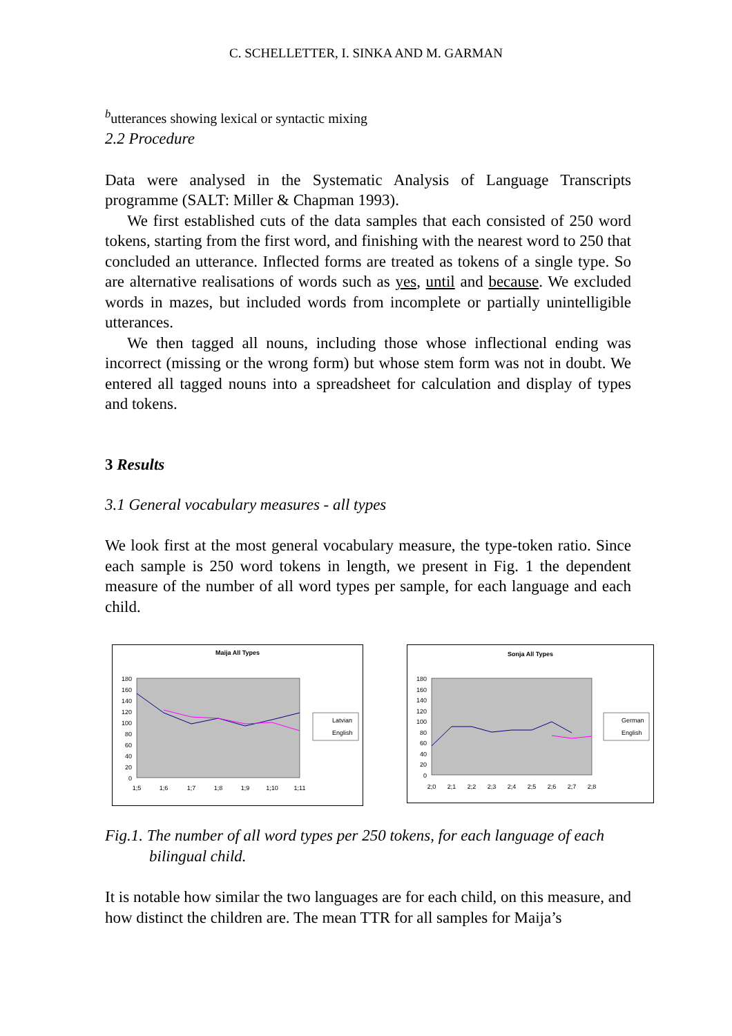C. SCHELLETTER, I. SINKA AND M. GARMAN
<sup>b</sup> utterances showing lexical or syntactic mixing
2.2 Procedure
Data were analysed in the Systematic Analysis of Language Transcripts programme (SALT: Miller & Chapman 1993).
We first established cuts of the data samples that each consisted of 250 word tokens, starting from the first word, and finishing with the nearest word to 250 that concluded an utterance. Inflected forms are treated as tokens of a single type. So are alternative realisations of words such as yes, until and because. We excluded words in mazes, but included words from incomplete or partially unintelligible utterances.
We then tagged all nouns, including those whose inflectional ending was incorrect (missing or the wrong form) but whose stem form was not in doubt. We entered all tagged nouns into a spreadsheet for calculation and display of types and tokens.
3 Results
3.1 General vocabulary measures - all types
We look first at the most general vocabulary measure, the type-token ratio. Since each sample is 250 word tokens in length, we present in Fig. 1 the dependent measure of the number of all word types per sample, for each language and each child.
Maija All Types
180
160
140
120
100
80
60
40
20
0
1;5
1;6
1;7
1;8
1;9
1;10
1;11
Latvian
English
Sonja All Types
180
160
140
120
100
80
60
40
20
0
2;0
2;1
2;2
2;3
2;4
2;5
2;6
2;7
2;8
German
English
Fig.1. The number of all word types per 250 tokens, for each language of each bilingual child.
It is notable how similar the two languages are for each child, on this measure, and how distinct the children are. The mean TTR for all samples for Maija’s